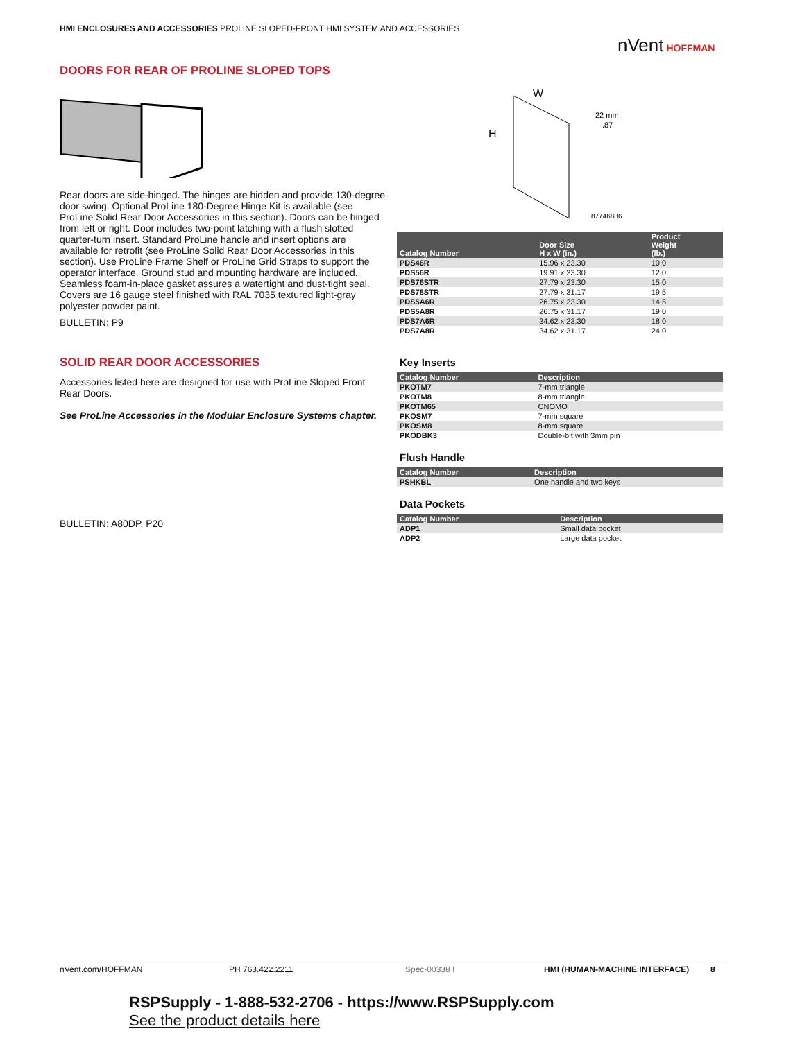HMI ENCLOSURES AND ACCESSORIES PROLINE SLOPED-FRONT HMI SYSTEM AND ACCESSORIES
nVent HOFFMAN
DOORS FOR REAR OF PROLINE SLOPED TOPS
Rear doors are side-hinged. The hinges are hidden and provide 130-degree door swing. Optional ProLine 180-Degree Hinge Kit is available (see ProLine Solid Rear Door Accessories in this section). Doors can be hinged from left or right. Door includes two-point latching with a flush slotted quarter-turn insert. Standard ProLine handle and insert options are available for retrofit (see ProLine Solid Rear Door Accessories in this section). Use ProLine Frame Shelf or ProLine Grid Straps to support the operator interface. Ground stud and mounting hardware are included. Seamless foam-in-place gasket assures a watertight and dust-tight seal. Covers are 16 gauge steel finished with RAL 7035 textured light-gray polyester powder paint.
BULLETIN: P9
SOLID REAR DOOR ACCESSORIES
Accessories listed here are designed for use with ProLine Sloped Front Rear Doors.
See ProLine Accessories in the Modular Enclosure Systems chapter.
BULLETIN: A80DP, P20
W
H
22 mm
.87
87746886
| Catalog Number | Door Size H x W (in.) | Product Weight (lb.) |
| --- | --- | --- |
| PDS46R | 15.96 x 23.30 | 10.0 |
| PDS56R | 19.91 x 23.30 | 12.0 |
| PDS76STR | 27.79 x 23.30 | 15.0 |
| PDS78STR | 27.79 x 31.17 | 19.5 |
| PDS5A6R | 26.75 x 23.30 | 14.5 |
| PDS5A8R | 26.75 x 31.17 | 19.0 |
| PDS7A6R | 34.62 x 23.30 | 18.0 |
| PDS7A8R | 34.62 x 31.17 | 24.0 |
Key Inserts
| Catalog Number | Description |
| --- | --- |
| PKOTM7 | 7-mm triangle |
| PKOTM8 | 8-mm triangle |
| PKOTM65 | CNOMO |
| PKOSM7 | 7-mm square |
| PKOSM8 | 8-mm square |
| PKODBK3 | Double-bit with 3mm pin |
Flush Handle
| Catalog Number | Description |
| --- | --- |
| PSHKBL | One handle and two keys |
Data Pockets
| Catalog Number | Description |
| --- | --- |
| ADP1 | Small data pocket |
| ADP2 | Large data pocket |
nVent.com/HOFFMAN PH 763.422.2211 Spec-00338 I HMI (HUMAN-MACHINE INTERFACE) 8
RSPSupply - 1-888-532-2706 - https://www.RSPSupply.com
See the product details here